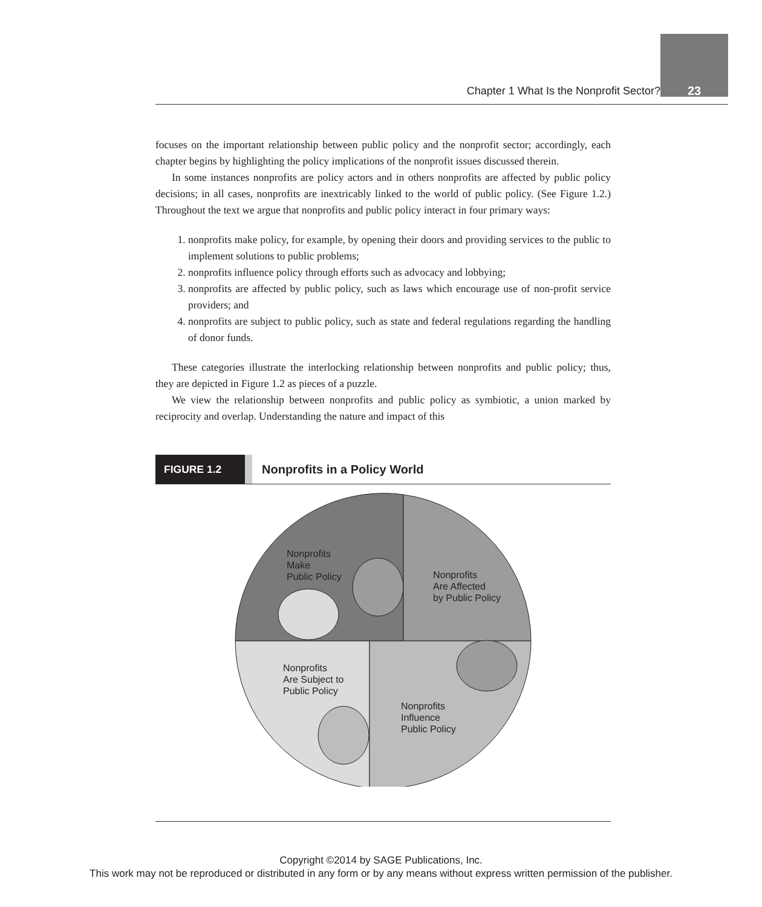Chapter 1 What Is the Nonprofit Sector? 23
focuses on the important relationship between public policy and the nonprofit sector; accordingly, each chapter begins by highlighting the policy implications of the nonprofit issues discussed therein.
In some instances nonprofits are policy actors and in others nonprofits are affected by public policy decisions; in all cases, nonprofits are inextricably linked to the world of public policy. (See Figure 1.2.) Throughout the text we argue that nonprofits and public policy interact in four primary ways:
1. nonprofits make policy, for example, by opening their doors and providing services to the public to implement solutions to public problems;
2. nonprofits influence policy through efforts such as advocacy and lobbying;
3. nonprofits are affected by public policy, such as laws which encourage use of non-profit service providers; and
4. nonprofits are subject to public policy, such as state and federal regulations regarding the handling of donor funds.
These categories illustrate the interlocking relationship between nonprofits and public policy; thus, they are depicted in Figure 1.2 as pieces of a puzzle.
We view the relationship between nonprofits and public policy as symbiotic, a union marked by reciprocity and overlap. Understanding the nature and impact of this
FIGURE 1.2
Nonprofits in a Policy World
Nonprofits
Make
Public Policy
Nonprofits
Are Affected
by Public Policy
Nonprofits
Are Subject to
Public Policy
Nonprofits
Influence
Public Policy
Copyright ©2014 by SAGE Publications, Inc.
This work may not be reproduced or distributed in any form or by any means without express written permission of the publisher.